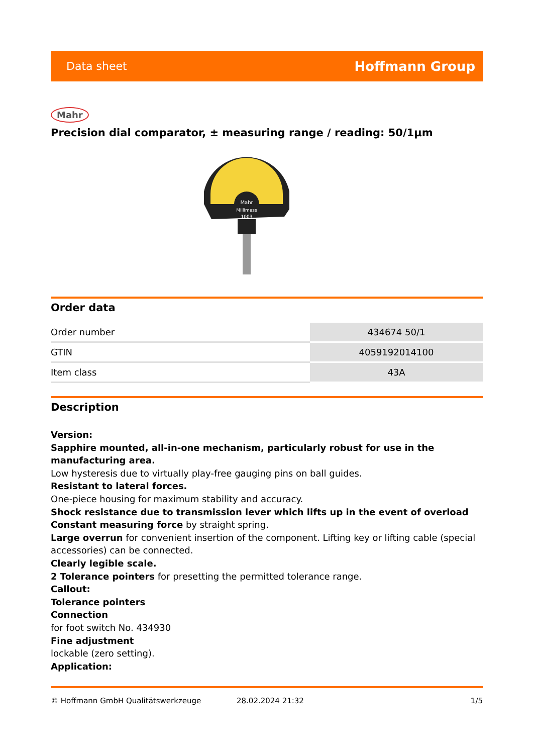Data sheet Hoffmann Group
Mahr
Precision dial comparator, ± measuring range / reading: 50/1µm
Mahr
Millimess
1003
Order data
| Order number | 434674 50/1 |
| GTIN | 4059192014100 |
| Item class | 43A |
Description
Version:
Sapphire mounted, all-in-one mechanism, particularly robust for use in the manufacturing area.
Low hysteresis due to virtually play-free gauging pins on ball guides.
Resistant to lateral forces.
One-piece housing for maximum stability and accuracy.
Shock resistance due to transmission lever which lifts up in the event of overload
Constant measuring force by straight spring.
Large overrun for convenient insertion of the component. Lifting key or lifting cable (special accessories) can be connected.
Clearly legible scale.
2 Tolerance pointers for presetting the permitted tolerance range.
Callout:
Tolerance pointers
Connection
for foot switch No. 434930
Fine adjustment
lockable (zero setting).
Application:
© Hoffmann GmbH Qualitätswerkzeuge 28.02.2024 21:32 1/5